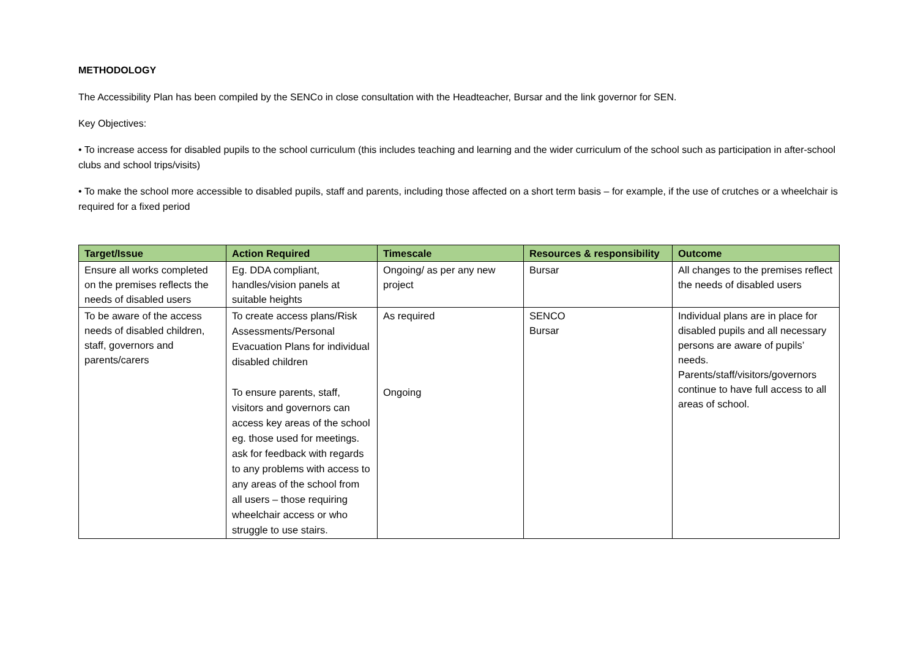METHODOLOGY
The Accessibility Plan has been compiled by the SENCo in close consultation with the Headteacher, Bursar and the link governor for SEN.
Key Objectives:
• To increase access for disabled pupils to the school curriculum (this includes teaching and learning and the wider curriculum of the school such as participation in after-school clubs and school trips/visits)
• To make the school more accessible to disabled pupils, staff and parents, including those affected on a short term basis – for example, if the use of crutches or a wheelchair is required for a fixed period
| Target/Issue | Action Required | Timescale | Resources & responsibility | Outcome |
| --- | --- | --- | --- | --- |
| Ensure all works completed on the premises reflects the needs of disabled users | Eg. DDA compliant, handles/vision panels at suitable heights | Ongoing/ as per any new project | Bursar | All changes to the premises reflect the needs of disabled users |
| To be aware of the access needs of disabled children, staff, governors and parents/carers | To create access plans/Risk Assessments/Personal Evacuation Plans for individual disabled children To ensure parents, staff, visitors and governors can access key areas of the school eg. those used for meetings. ask for feedback with regards to any problems with access to any areas of the school from all users – those requiring wheelchair access or who struggle to use stairs. | As required Ongoing | SENCO Bursar | Individual plans are in place for disabled pupils and all necessary persons are aware of pupils’ needs. Parents/staff/visitors/governors continue to have full access to all areas of school. |